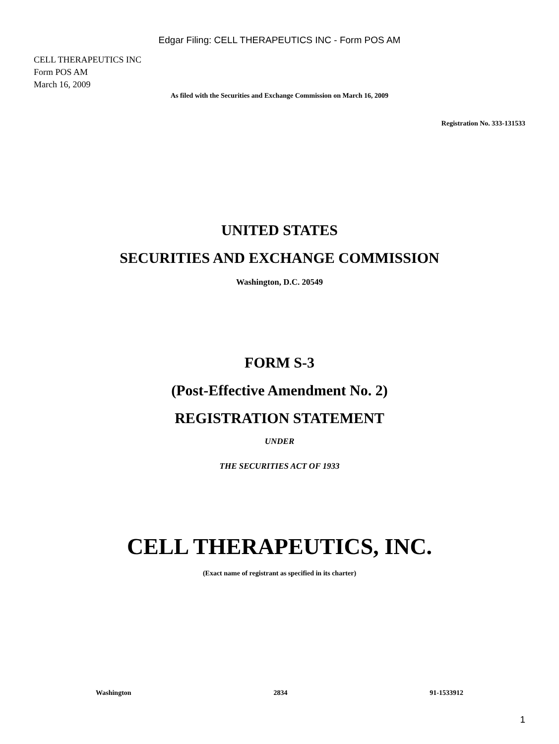Edgar Filing: CELL THERAPEUTICS INC - Form POS AM
CELL THERAPEUTICS INC
Form POS AM
March 16, 2009
As filed with the Securities and Exchange Commission on March 16, 2009
Registration No. 333-131533
UNITED STATES
SECURITIES AND EXCHANGE COMMISSION
Washington, D.C. 20549
FORM S-3
(Post-Effective Amendment No. 2)
REGISTRATION STATEMENT
UNDER
THE SECURITIES ACT OF 1933
CELL THERAPEUTICS, INC.
(Exact name of registrant as specified in its charter)
Washington 2834 91-1533912
1